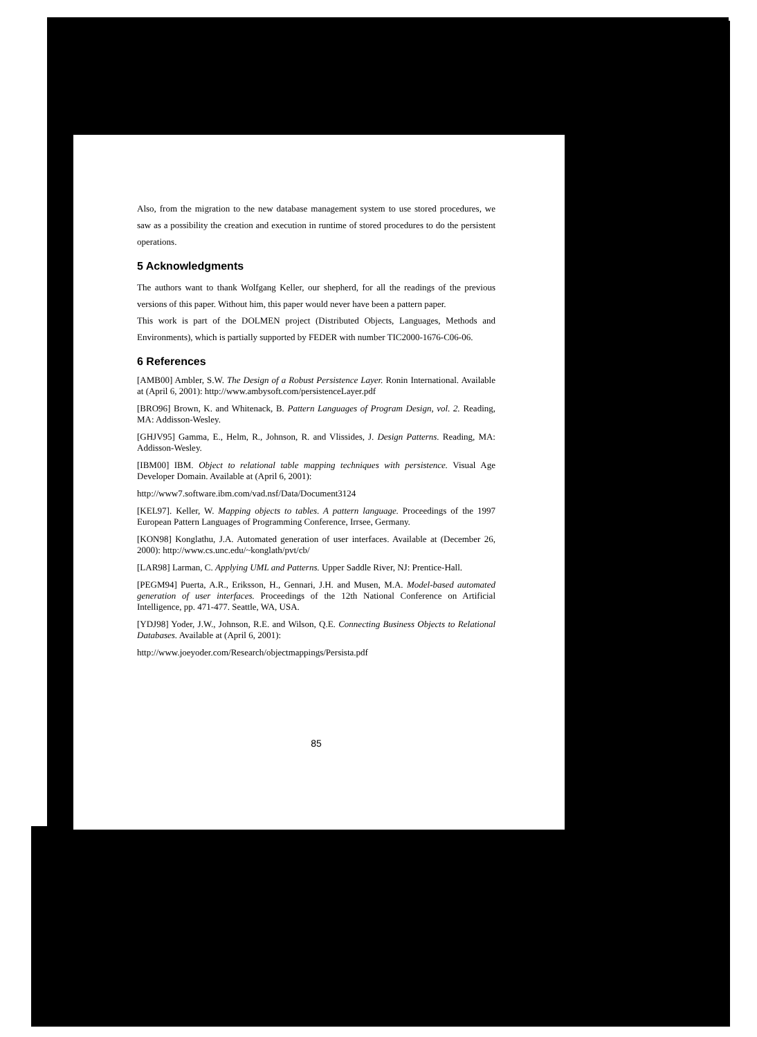Also, from the migration to the new database management system to use stored procedures, we saw as a possibility the creation and execution in runtime of stored procedures to do the persistent operations.
5 Acknowledgments
The authors want to thank Wolfgang Keller, our shepherd, for all the readings of the previous versions of this paper. Without him, this paper would never have been a pattern paper.
This work is part of the DOLMEN project (Distributed Objects, Languages, Methods and Environments), which is partially supported by FEDER with number TIC2000-1676-C06-06.
6 References
[AMB00] Ambler, S.W. The Design of a Robust Persistence Layer. Ronin International. Available at (April 6, 2001): http://www.ambysoft.com/persistenceLayer.pdf
[BRO96] Brown, K. and Whitenack, B. Pattern Languages of Program Design, vol. 2. Reading, MA: Addisson-Wesley.
[GHJV95] Gamma, E., Helm, R., Johnson, R. and Vlissides, J. Design Patterns. Reading, MA: Addisson-Wesley.
[IBM00] IBM. Object to relational table mapping techniques with persistence. Visual Age Developer Domain. Available at (April 6, 2001):
http://www7.software.ibm.com/vad.nsf/Data/Document3124
[KEL97]. Keller, W. Mapping objects to tables. A pattern language. Proceedings of the 1997 European Pattern Languages of Programming Conference, Irrsee, Germany.
[KON98] Konglathu, J.A. Automated generation of user interfaces. Available at (December 26, 2000): http://www.cs.unc.edu/~konglath/pvt/cb/
[LAR98] Larman, C. Applying UML and Patterns. Upper Saddle River, NJ: Prentice-Hall.
[PEGM94] Puerta, A.R., Eriksson, H., Gennari, J.H. and Musen, M.A. Model-based automated generation of user interfaces. Proceedings of the 12th National Conference on Artificial Intelligence, pp. 471-477. Seattle, WA, USA.
[YDJ98] Yoder, J.W., Johnson, R.E. and Wilson, Q.E. Connecting Business Objects to Relational Databases. Available at (April 6, 2001):
http://www.joeyoder.com/Research/objectmappings/Persista.pdf
85